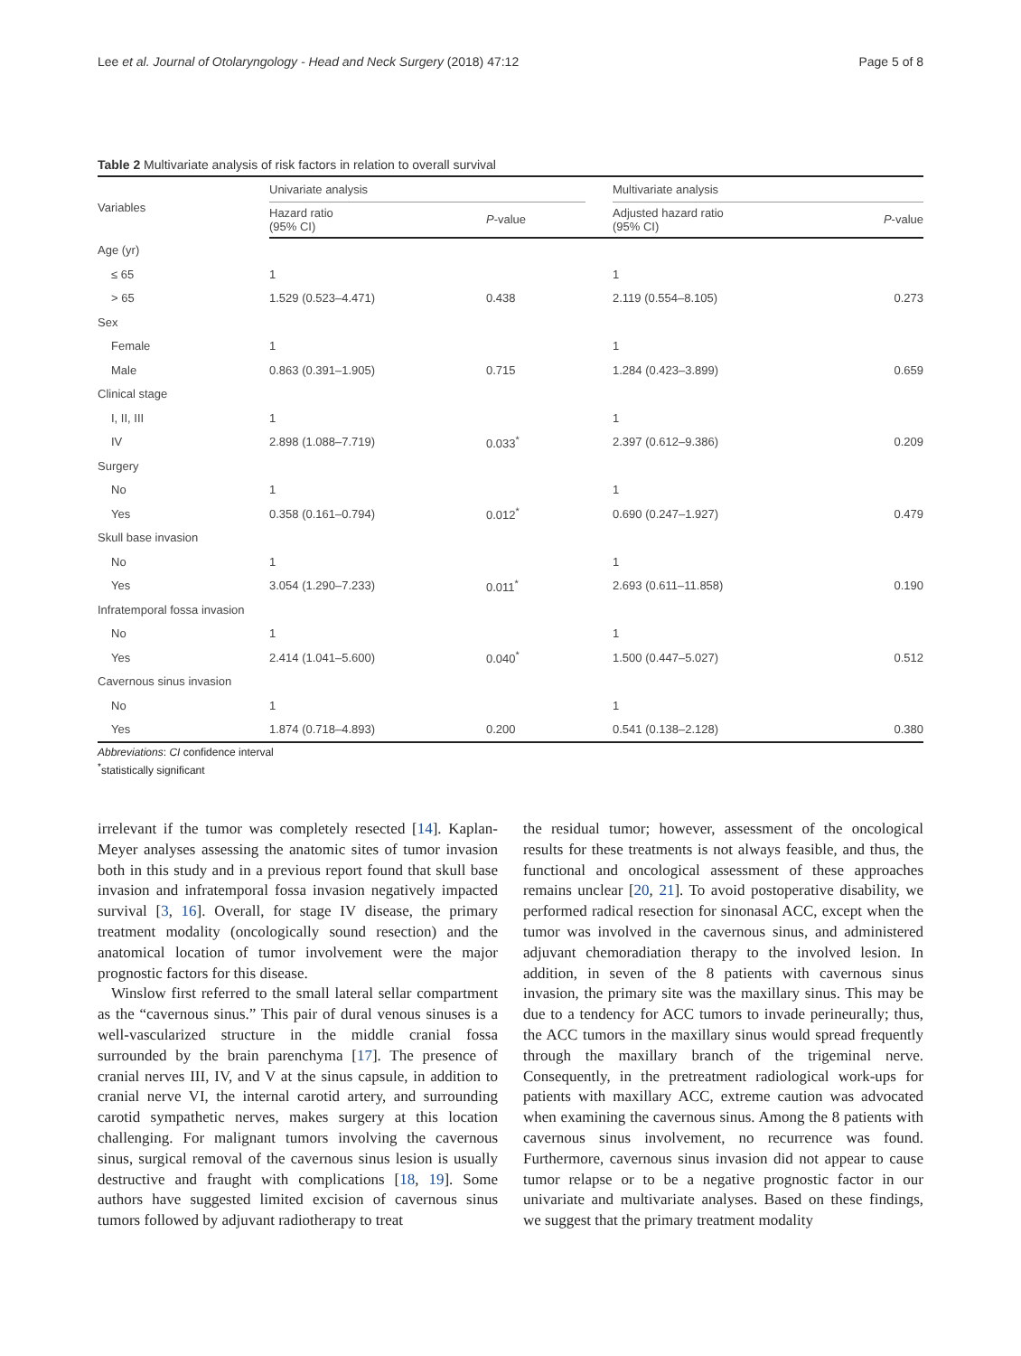Lee et al. Journal of Otolaryngology - Head and Neck Surgery (2018) 47:12 Page 5 of 8
Table 2 Multivariate analysis of risk factors in relation to overall survival
| Variables | Univariate analysis | | | Multivariate analysis | |
| --- | --- | --- | --- | --- | --- |
| | Hazard ratio (95% CI) | P -value | | Adjusted hazard ratio (95% CI) | P -value |
| Age (yr) | | | | | |
| ≤ 65 | 1 | | | 1 | |
| > 65 | 1.529 (0.523–4.471) | 0.438 | | 2.119 (0.554–8.105) | 0.273 |
| Sex | | | | | |
| Female | 1 | | | 1 | |
| Male | 0.863 (0.391–1.905) | 0.715 | | 1.284 (0.423–3.899) | 0.659 |
| Clinical stage | | | | | |
| I, II, III | 1 | | | 1 | |
| IV | 2.898 (1.088–7.719) | 0.033<sup>*</sup> | | 2.397 (0.612–9.386) | 0.209 |
| Surgery | | | | | |
| No | 1 | | | 1 | |
| Yes | 0.358 (0.161–0.794) | 0.012<sup>*</sup> | | 0.690 (0.247–1.927) | 0.479 |
| Skull base invasion | | | | | |
| No | 1 | | | 1 | |
| Yes | 3.054 (1.290–7.233) | 0.011<sup>*</sup> | | 2.693 (0.611–11.858) | 0.190 |
| Infratemporal fossa invasion | | | | | |
| No | 1 | | | 1 | |
| Yes | 2.414 (1.041–5.600) | 0.040<sup>*</sup> | | 1.500 (0.447–5.027) | 0.512 |
| Cavernous sinus invasion | | | | | |
| No | 1 | | | 1 | |
| Yes | 1.874 (0.718–4.893) | 0.200 | | 0.541 (0.138–2.128) | 0.380 |
Abbreviations: CI confidence interval
<sup>*</sup> statistically significant
irrelevant if the tumor was completely resected [14]. Kaplan-Meyer analyses assessing the anatomic sites of tumor invasion both in this study and in a previous report found that skull base invasion and infratemporal fossa invasion negatively impacted survival [3, 16]. Overall, for stage IV disease, the primary treatment modality (oncologically sound resection) and the anatomical location of tumor involvement were the major prognostic factors for this disease.
Winslow first referred to the small lateral sellar compartment as the “cavernous sinus.” This pair of dural venous sinuses is a well-vascularized structure in the middle cranial fossa surrounded by the brain parenchyma [17]. The presence of cranial nerves III, IV, and V at the sinus capsule, in addition to cranial nerve VI, the internal carotid artery, and surrounding carotid sympathetic nerves, makes surgery at this location challenging. For malignant tumors involving the cavernous sinus, surgical removal of the cavernous sinus lesion is usually destructive and fraught with complications [18, 19]. Some authors have suggested limited excision of cavernous sinus tumors followed by adjuvant radiotherapy to treat
the residual tumor; however, assessment of the oncological results for these treatments is not always feasible, and thus, the functional and oncological assessment of these approaches remains unclear [20, 21]. To avoid postoperative disability, we performed radical resection for sinonasal ACC, except when the tumor was involved in the cavernous sinus, and administered adjuvant chemoradiation therapy to the involved lesion. In addition, in seven of the 8 patients with cavernous sinus invasion, the primary site was the maxillary sinus. This may be due to a tendency for ACC tumors to invade perineurally; thus, the ACC tumors in the maxillary sinus would spread frequently through the maxillary branch of the trigeminal nerve. Consequently, in the pretreatment radiological work-ups for patients with maxillary ACC, extreme caution was advocated when examining the cavernous sinus. Among the 8 patients with cavernous sinus involvement, no recurrence was found. Furthermore, cavernous sinus invasion did not appear to cause tumor relapse or to be a negative prognostic factor in our univariate and multivariate analyses. Based on these findings, we suggest that the primary treatment modality